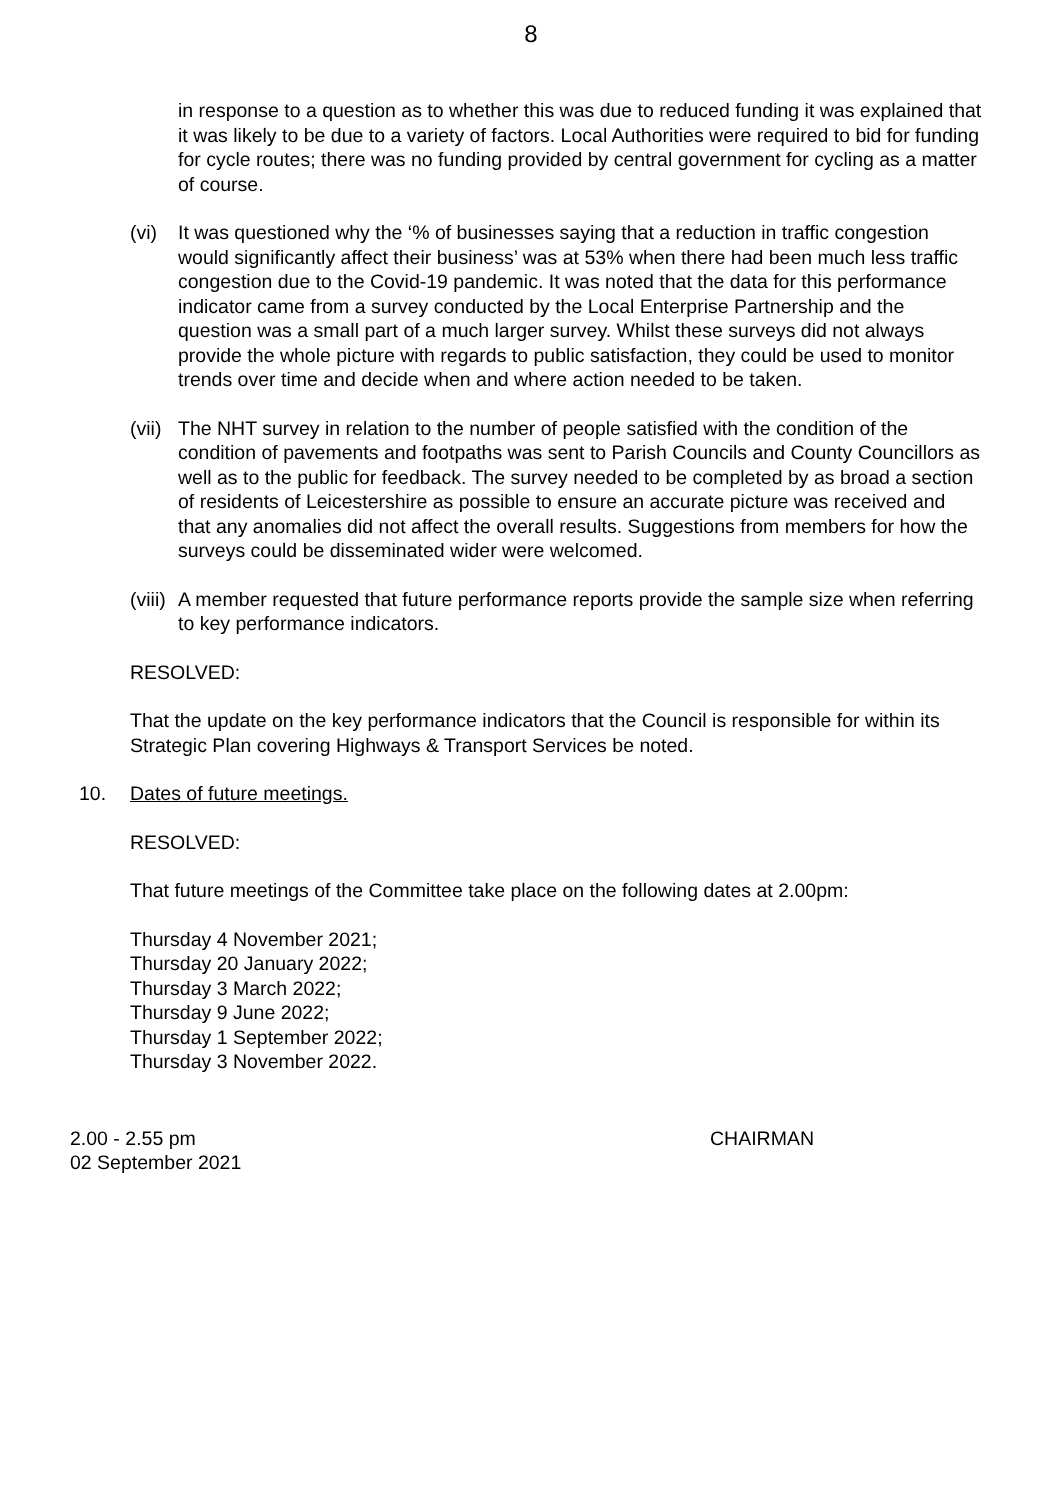8
in response to a question as to whether this was due to reduced funding it was explained that it was likely to be due to a variety of factors. Local Authorities were required to bid for funding for cycle routes; there was no funding provided by central government for cycling as a matter of course.
(vi) It was questioned why the ‘% of businesses saying that a reduction in traffic congestion would significantly affect their business’ was at 53% when there had been much less traffic congestion due to the Covid-19 pandemic. It was noted that the data for this performance indicator came from a survey conducted by the Local Enterprise Partnership and the question was a small part of a much larger survey. Whilst these surveys did not always provide the whole picture with regards to public satisfaction, they could be used to monitor trends over time and decide when and where action needed to be taken.
(vii)
The NHT survey in relation to the number of people satisfied with the condition of the condition of pavements and footpaths was sent to Parish Councils and County Councillors as well as to the public for feedback. The survey needed to be completed by as broad a section of residents of Leicestershire as possible to ensure an accurate picture was received and that any anomalies did not affect the overall results. Suggestions from members for how the surveys could be disseminated wider were welcomed.
(viii)
A member requested that future performance reports provide the sample size when referring to key performance indicators.
RESOLVED:
That the update on the key performance indicators that the Council is responsible for within its Strategic Plan covering Highways & Transport Services be noted.
10. Dates of future meetings.
RESOLVED:
That future meetings of the Committee take place on the following dates at 2.00pm:
Thursday 4 November 2021;
Thursday 20 January 2022;
Thursday 3 March 2022;
Thursday 9 June 2022;
Thursday 1 September 2022;
Thursday 3 November 2022.
2.00 - 2.55 pm
02 September 2021
CHAIRMAN